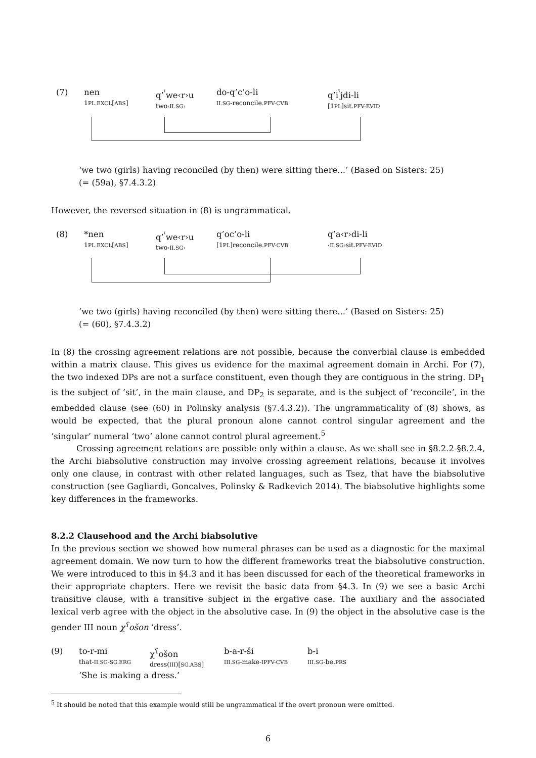(7) nen
1PL.EXCL[ABS]
q’<sup>ˁ</sup>we‹r›u
two‹II.SG›
do-q’c’o-li
II.SG-reconcile.PFV-CVB
q’i<sup>ˁ</sup>jdi-li
[1PL]sit.PFV-EVID
‘we two (girls) having reconciled (by then) were sitting there...’ (Based on Sisters: 25)
(= (59a), §7.4.3.2)
However, the reversed situation in (8) is ungrammatical.
(8) *nen
1PL.EXCL[ABS]
q’<sup>ˁ</sup>we‹r›u
two‹II.SG›
q’oc’o-li
[1PL]reconcile.PFV-CVB
q’a‹r›di-li
‹II.SG›sit.PFV-EVID
‘we two (girls) having reconciled (by then) were sitting there...’ (Based on Sisters: 25)
(= (60), §7.4.3.2)
In (8) the crossing agreement relations are not possible, because the converbial clause is embedded within a matrix clause. This gives us evidence for the maximal agreement domain in Archi. For (7), the two indexed DPs are not a surface constituent, even though they are contiguous in the string. DP<sub>1</sub> is the subject of ‘sit’, in the main clause, and DP<sub>2</sub> is separate, and is the subject of ‘reconcile’, in the embedded clause (see (60) in Polinsky analysis (§7.4.3.2)). The ungrammaticality of (8) shows, as would be expected, that the plural pronoun alone cannot control singular agreement and the ‘singular’ numeral ‘two’ alone cannot control plural agreement.<sup>5</sup>
Crossing agreement relations are possible only within a clause. As we shall see in §8.2.2-§8.2.4, the Archi biabsolutive construction may involve crossing agreement relations, because it involves only one clause, in contrast with other related languages, such as Tsez, that have the biabsolutive construction (see Gagliardi, Goncalves, Polinsky & Radkevich 2014). The biabsolutive highlights some key differences in the frameworks.
8.2.2 Clausehood and the Archi biabsolutive
In the previous section we showed how numeral phrases can be used as a diagnostic for the maximal agreement domain. We now turn to how the different frameworks treat the biabsolutive construction. We were introduced to this in §4.3 and it has been discussed for each of the theoretical frameworks in their appropriate chapters. Here we revisit the basic data from §4.3. In (9) we see a basic Archi transitive clause, with a transitive subject in the ergative case. The auxiliary and the associated lexical verb agree with the object in the absolutive case. In (9) the object in the absolutive case is the gender III noun χ<sup>ʕ</sup>ošon ‘dress’.
(9) to-r-mi
that-II.SG-SG.ERG
χ<sup>ʕ</sup>ošon
dress(III)[SG.ABS]
b-a-r-ši
III.SG-make-IPFV-CVB
b-i
III.SG-be.PRS
‘She is making a dress.’
<sup>5</sup> It should be noted that this example would still be ungrammatical if the overt pronoun were omitted.
6